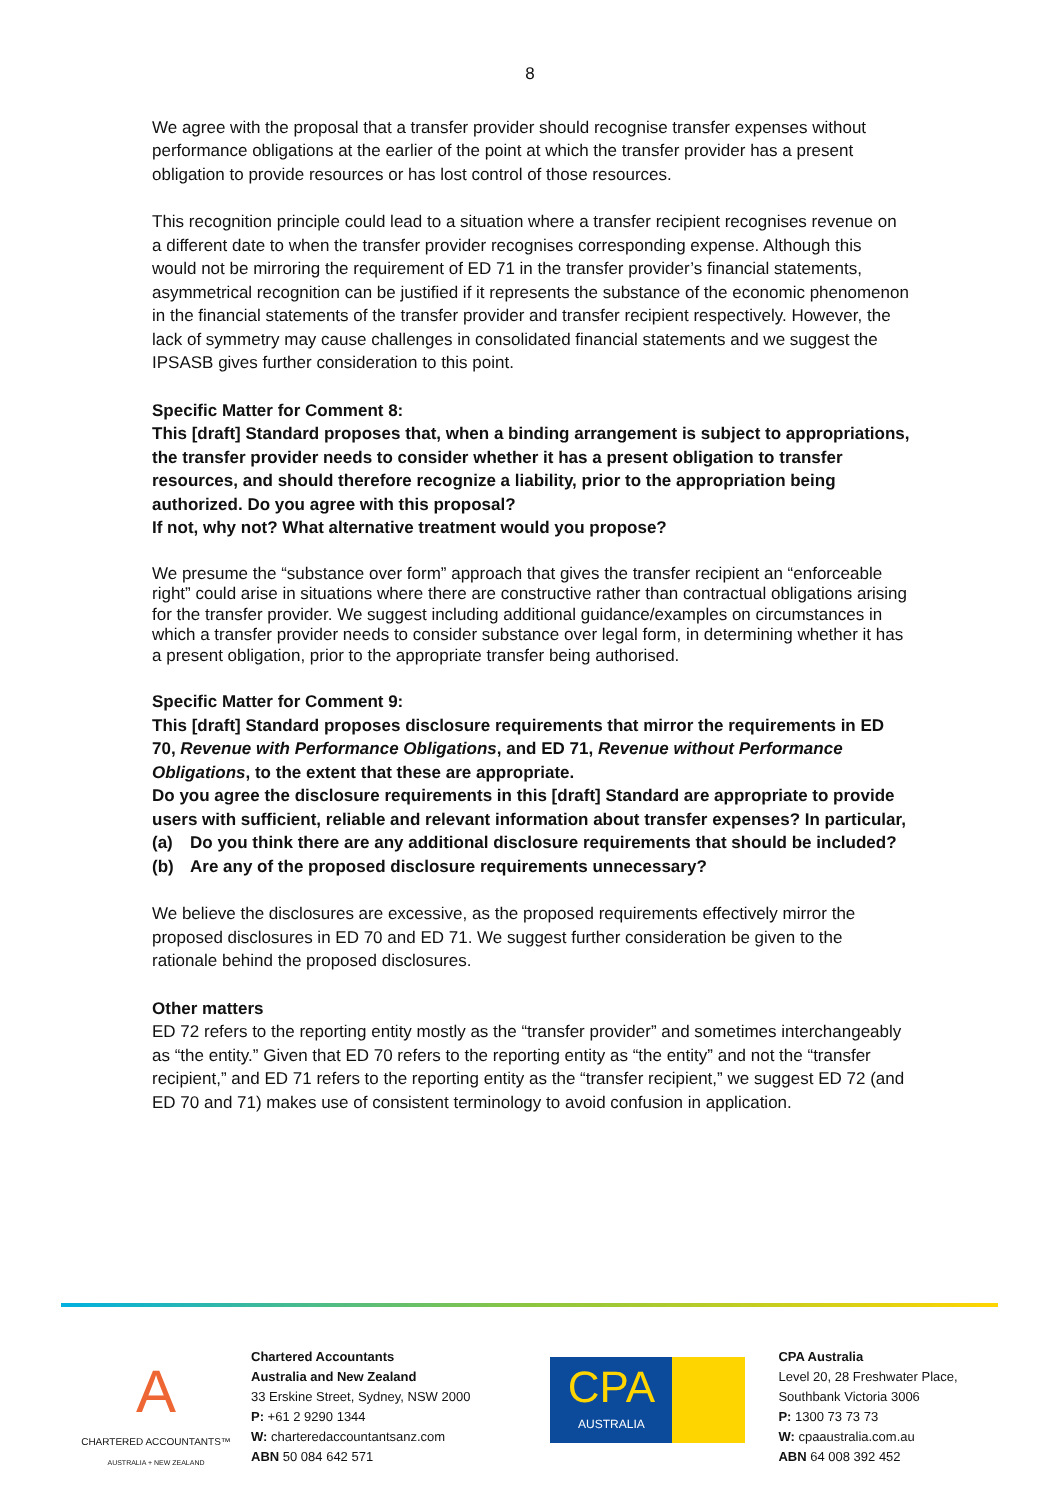8
We agree with the proposal that a transfer provider should recognise transfer expenses without performance obligations at the earlier of the point at which the transfer provider has a present obligation to provide resources or has lost control of those resources.
This recognition principle could lead to a situation where a transfer recipient recognises revenue on a different date to when the transfer provider recognises corresponding expense. Although this would not be mirroring the requirement of ED 71 in the transfer provider’s financial statements, asymmetrical recognition can be justified if it represents the substance of the economic phenomenon in the financial statements of the transfer provider and transfer recipient respectively. However, the lack of symmetry may cause challenges in consolidated financial statements and we suggest the IPSASB gives further consideration to this point.
Specific Matter for Comment 8:
This [draft] Standard proposes that, when a binding arrangement is subject to appropriations, the transfer provider needs to consider whether it has a present obligation to transfer resources, and should therefore recognize a liability, prior to the appropriation being authorized. Do you agree with this proposal?
If not, why not? What alternative treatment would you propose?
We presume the “substance over form” approach that gives the transfer recipient an “enforceable right” could arise in situations where there are constructive rather than contractual obligations arising for the transfer provider. We suggest including additional guidance/examples on circumstances in which a transfer provider needs to consider substance over legal form, in determining whether it has a present obligation, prior to the appropriate transfer being authorised.
Specific Matter for Comment 9:
This [draft] Standard proposes disclosure requirements that mirror the requirements in ED 70, Revenue with Performance Obligations, and ED 71, Revenue without Performance Obligations, to the extent that these are appropriate.
Do you agree the disclosure requirements in this [draft] Standard are appropriate to provide users with sufficient, reliable and relevant information about transfer expenses? In particular,
(a) Do you think there are any additional disclosure requirements that should be included?
(b) Are any of the proposed disclosure requirements unnecessary?
We believe the disclosures are excessive, as the proposed requirements effectively mirror the proposed disclosures in ED 70 and ED 71. We suggest further consideration be given to the rationale behind the proposed disclosures.
Other matters
ED 72 refers to the reporting entity mostly as the “transfer provider” and sometimes interchangeably as “the entity.” Given that ED 70 refers to the reporting entity as “the entity” and not the “transfer recipient,” and ED 71 refers to the reporting entity as the “transfer recipient,” we suggest ED 72 (and ED 70 and 71) makes use of consistent terminology to avoid confusion in application.
A
CHARTERED ACCOUNTANTS™
AUSTRALIA + NEW ZEALAND
Chartered Accountants
Australia and New Zealand
33 Erskine Street, Sydney, NSW 2000
P: +61 2 9290 1344
W: charteredaccountantsanz.com
ABN 50 084 642 571
CPA
AUSTRALIA
CPA Australia
Level 20, 28 Freshwater Place,
Southbank Victoria 3006
P: 1300 73 73 73
W: cpaaustralia.com.au
ABN 64 008 392 452